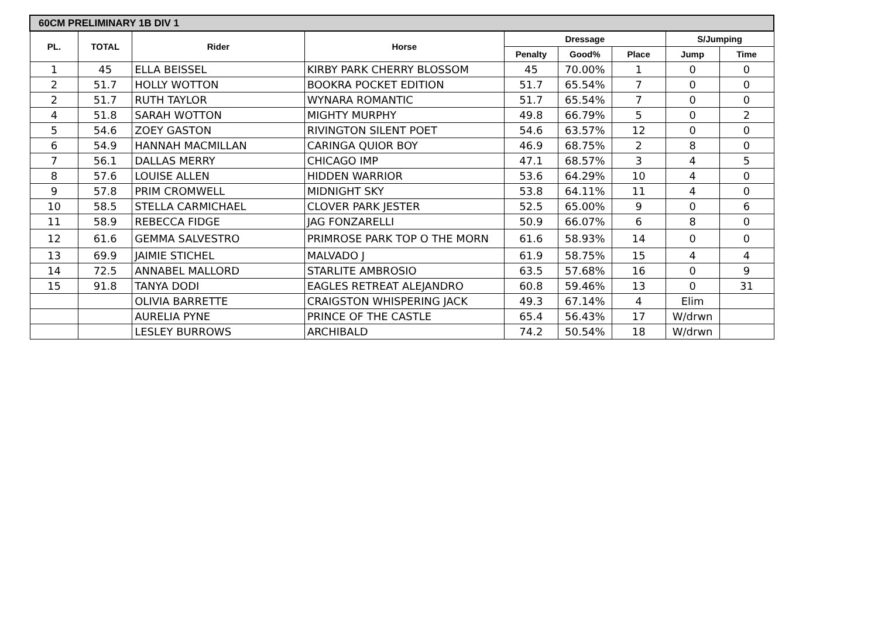| 60CM PRELIMINARY 1B DIV 1 | | | | | | | | |
| --- | --- | --- | --- | --- | --- | --- | --- | --- |
| PL. | TOTAL | Rider | Horse | Dressage | | | S/Jumping | |
| | | | | Penalty | Good% | Place | Jump | Time |
| 1 | 45 | ELLA BEISSEL | KIRBY PARK CHERRY BLOSSOM | 45 | 70.00% | 1 | 0 | 0 |
| 2 | 51.7 | HOLLY WOTTON | BOOKRA POCKET EDITION | 51.7 | 65.54% | 7 | 0 | 0 |
| 2 | 51.7 | RUTH TAYLOR | WYNARA ROMANTIC | 51.7 | 65.54% | 7 | 0 | 0 |
| 4 | 51.8 | SARAH WOTTON | MIGHTY MURPHY | 49.8 | 66.79% | 5 | 0 | 2 |
| 5 | 54.6 | ZOEY GASTON | RIVINGTON SILENT POET | 54.6 | 63.57% | 12 | 0 | 0 |
| 6 | 54.9 | HANNAH MACMILLAN | CARINGA QUIOR BOY | 46.9 | 68.75% | 2 | 8 | 0 |
| 7 | 56.1 | DALLAS MERRY | CHICAGO IMP | 47.1 | 68.57% | 3 | 4 | 5 |
| 8 | 57.6 | LOUISE ALLEN | HIDDEN WARRIOR | 53.6 | 64.29% | 10 | 4 | 0 |
| 9 | 57.8 | PRIM CROMWELL | MIDNIGHT SKY | 53.8 | 64.11% | 11 | 4 | 0 |
| 10 | 58.5 | STELLA CARMICHAEL | CLOVER PARK JESTER | 52.5 | 65.00% | 9 | 0 | 6 |
| 11 | 58.9 | REBECCA FIDGE | JAG FONZARELLI | 50.9 | 66.07% | 6 | 8 | 0 |
| 12 | 61.6 | GEMMA SALVESTRO | PRIMROSE PARK TOP O THE MORN | 61.6 | 58.93% | 14 | 0 | 0 |
| 13 | 69.9 | JAIMIE STICHEL | MALVADO J | 61.9 | 58.75% | 15 | 4 | 4 |
| 14 | 72.5 | ANNABEL MALLORD | STARLITE AMBROSIO | 63.5 | 57.68% | 16 | 0 | 9 |
| 15 | 91.8 | TANYA DODI | EAGLES RETREAT ALEJANDRO | 60.8 | 59.46% | 13 | 0 | 31 |
| | | OLIVIA BARRETTE | CRAIGSTON WHISPERING JACK | 49.3 | 67.14% | 4 | Elim | |
| | | AURELIA PYNE | PRINCE OF THE CASTLE | 65.4 | 56.43% | 17 | W/drwn | |
| | | LESLEY BURROWS | ARCHIBALD | 74.2 | 50.54% | 18 | W/drwn | |